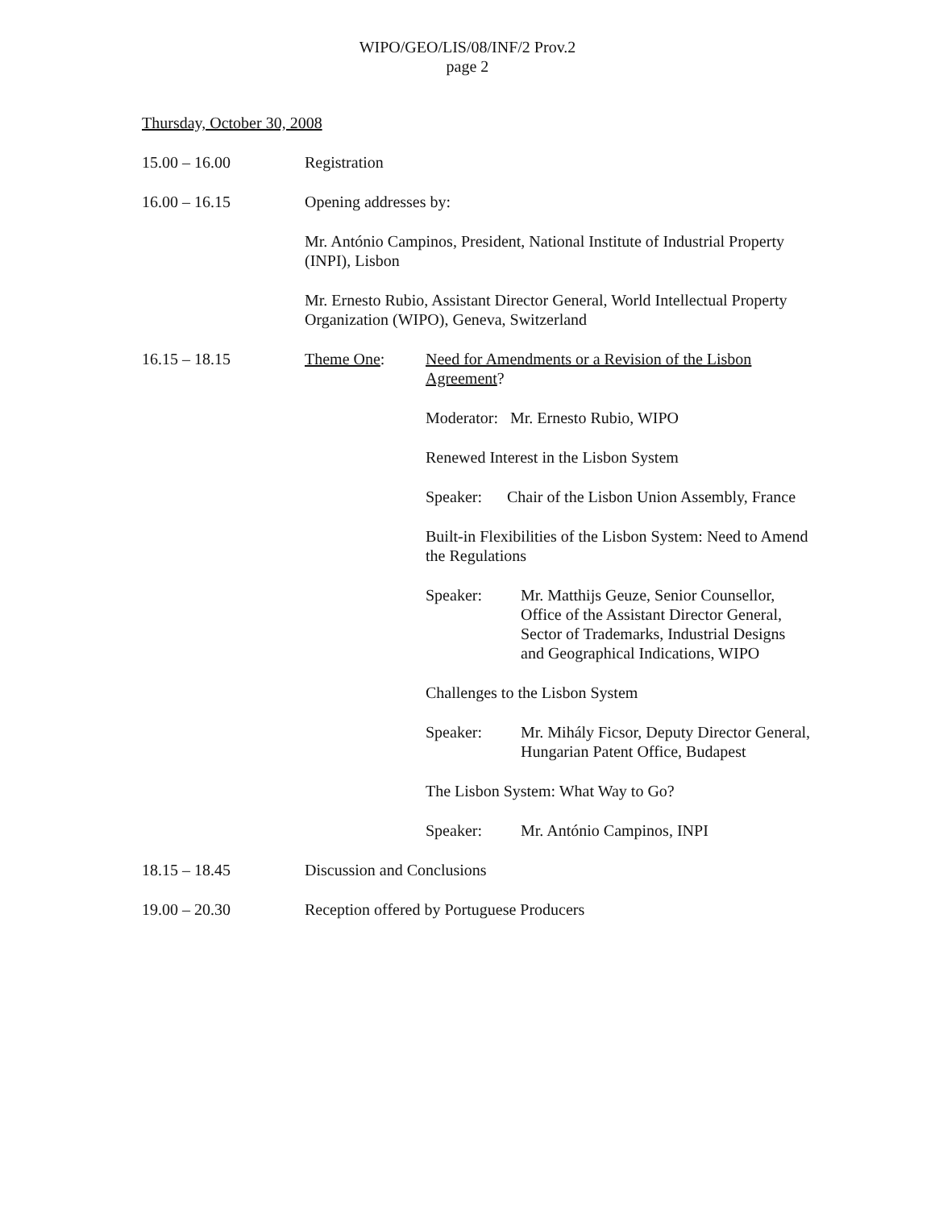WIPO/GEO/LIS/08/INF/2 Prov.2
page 2
Thursday, October 30, 2008
15.00 – 16.00 Registration
16.00 – 16.15 Opening addresses by:
Mr. António Campinos, President, National Institute of Industrial Property (INPI), Lisbon
Mr. Ernesto Rubio, Assistant Director General, World Intellectual Property Organization (WIPO), Geneva, Switzerland
16.15 – 18.15 Theme One: Need for Amendments or a Revision of the Lisbon Agreement?
Moderator: Mr. Ernesto Rubio, WIPO
Renewed Interest in the Lisbon System
Speaker: Chair of the Lisbon Union Assembly, France
Built-in Flexibilities of the Lisbon System: Need to Amend the Regulations
Speaker: Mr. Matthijs Geuze, Senior Counsellor, Office of the Assistant Director General, Sector of Trademarks, Industrial Designs and Geographical Indications, WIPO
Challenges to the Lisbon System
Speaker: Mr. Mihály Ficsor, Deputy Director General, Hungarian Patent Office, Budapest
The Lisbon System: What Way to Go?
Speaker: Mr. António Campinos, INPI
18.15 – 18.45 Discussion and Conclusions
19.00 – 20.30 Reception offered by Portuguese Producers